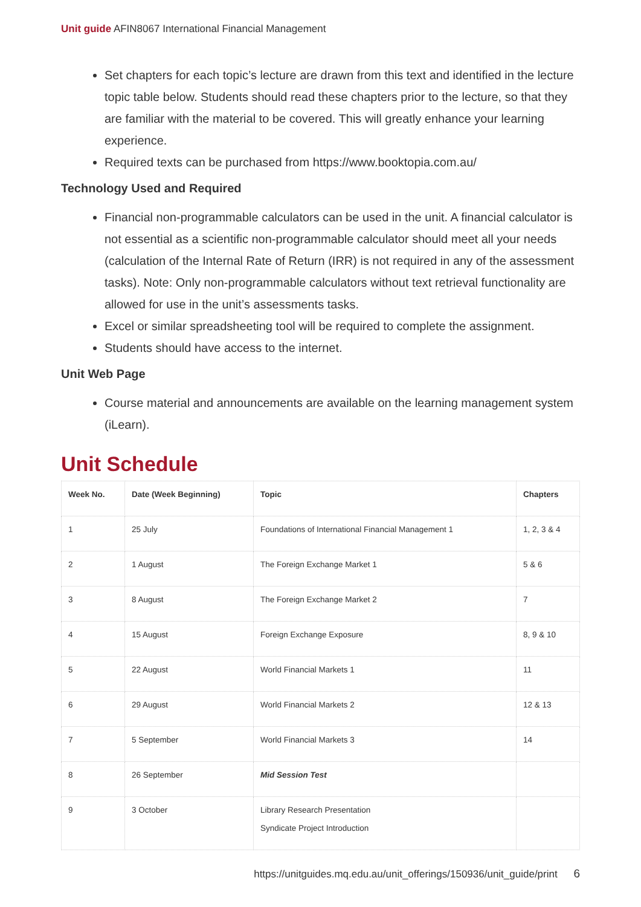Unit guide AFIN8067 International Financial Management
Set chapters for each topic’s lecture are drawn from this text and identified in the lecture topic table below. Students should read these chapters prior to the lecture, so that they are familiar with the material to be covered. This will greatly enhance your learning experience.
Required texts can be purchased from https://www.booktopia.com.au/
Technology Used and Required
Financial non-programmable calculators can be used in the unit. A financial calculator is not essential as a scientific non-programmable calculator should meet all your needs (calculation of the Internal Rate of Return (IRR) is not required in any of the assessment tasks). Note: Only non-programmable calculators without text retrieval functionality are allowed for use in the unit’s assessments tasks.
Excel or similar spreadsheeting tool will be required to complete the assignment.
Students should have access to the internet.
Unit Web Page
Course material and announcements are available on the learning management system (iLearn).
Unit Schedule
| Week No. | Date (Week Beginning) | Topic | Chapters |
| --- | --- | --- | --- |
| 1 | 25 July | Foundations of International Financial Management 1 | 1, 2, 3 & 4 |
| 2 | 1 August | The Foreign Exchange Market 1 | 5 & 6 |
| 3 | 8 August | The Foreign Exchange Market 2 | 7 |
| 4 | 15 August | Foreign Exchange Exposure | 8, 9 & 10 |
| 5 | 22 August | World Financial Markets 1 | 11 |
| 6 | 29 August | World Financial Markets 2 | 12 & 13 |
| 7 | 5 September | World Financial Markets 3 | 14 |
| 8 | 26 September | Mid Session Test | |
| 9 | 3 October | Library Research Presentation Syndicate Project Introduction | |
https://unitguides.mq.edu.au/unit_offerings/150936/unit_guide/print 6